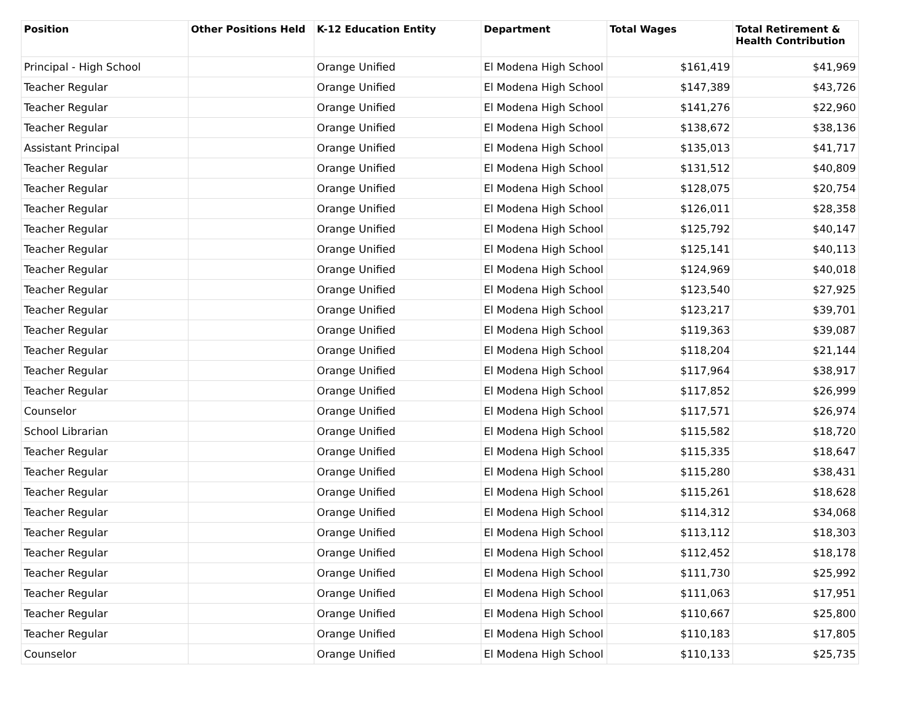| Position | Other Positions Held | K-12 Education Entity | Department | Total Wages | Total Retirement & Health Contribution |
| --- | --- | --- | --- | --- | --- |
| Principal - High School | | Orange Unified | El Modena High School | $161,419 | $41,969 |
| Teacher Regular | | Orange Unified | El Modena High School | $147,389 | $43,726 |
| Teacher Regular | | Orange Unified | El Modena High School | $141,276 | $22,960 |
| Teacher Regular | | Orange Unified | El Modena High School | $138,672 | $38,136 |
| Assistant Principal | | Orange Unified | El Modena High School | $135,013 | $41,717 |
| Teacher Regular | | Orange Unified | El Modena High School | $131,512 | $40,809 |
| Teacher Regular | | Orange Unified | El Modena High School | $128,075 | $20,754 |
| Teacher Regular | | Orange Unified | El Modena High School | $126,011 | $28,358 |
| Teacher Regular | | Orange Unified | El Modena High School | $125,792 | $40,147 |
| Teacher Regular | | Orange Unified | El Modena High School | $125,141 | $40,113 |
| Teacher Regular | | Orange Unified | El Modena High School | $124,969 | $40,018 |
| Teacher Regular | | Orange Unified | El Modena High School | $123,540 | $27,925 |
| Teacher Regular | | Orange Unified | El Modena High School | $123,217 | $39,701 |
| Teacher Regular | | Orange Unified | El Modena High School | $119,363 | $39,087 |
| Teacher Regular | | Orange Unified | El Modena High School | $118,204 | $21,144 |
| Teacher Regular | | Orange Unified | El Modena High School | $117,964 | $38,917 |
| Teacher Regular | | Orange Unified | El Modena High School | $117,852 | $26,999 |
| Counselor | | Orange Unified | El Modena High School | $117,571 | $26,974 |
| School Librarian | | Orange Unified | El Modena High School | $115,582 | $18,720 |
| Teacher Regular | | Orange Unified | El Modena High School | $115,335 | $18,647 |
| Teacher Regular | | Orange Unified | El Modena High School | $115,280 | $38,431 |
| Teacher Regular | | Orange Unified | El Modena High School | $115,261 | $18,628 |
| Teacher Regular | | Orange Unified | El Modena High School | $114,312 | $34,068 |
| Teacher Regular | | Orange Unified | El Modena High School | $113,112 | $18,303 |
| Teacher Regular | | Orange Unified | El Modena High School | $112,452 | $18,178 |
| Teacher Regular | | Orange Unified | El Modena High School | $111,730 | $25,992 |
| Teacher Regular | | Orange Unified | El Modena High School | $111,063 | $17,951 |
| Teacher Regular | | Orange Unified | El Modena High School | $110,667 | $25,800 |
| Teacher Regular | | Orange Unified | El Modena High School | $110,183 | $17,805 |
| Counselor | | Orange Unified | El Modena High School | $110,133 | $25,735 |